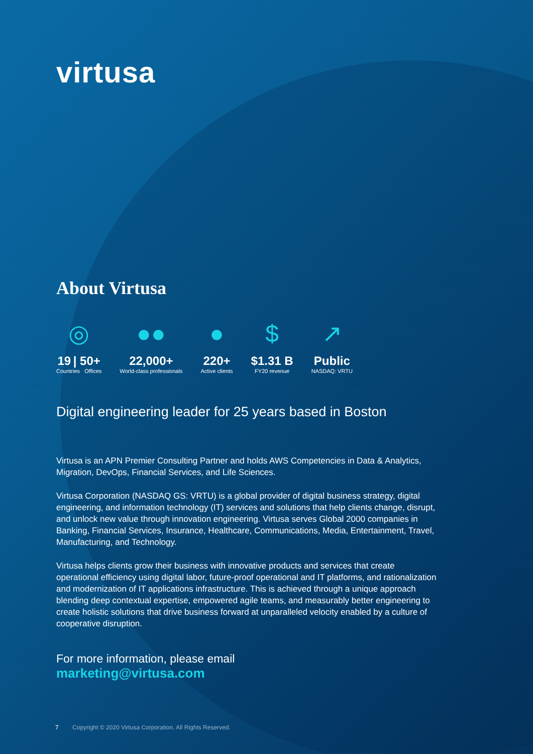virtusa
About Virtusa
◎
19 | 50+
Countries Offices
●●
22,000+
World-class professionals
●
220+
Active clients
$
$1.31 B
FY20 revenue
↗
Public
NASDAQ: VRTU
Digital engineering leader for 25 years based in Boston
Virtusa is an APN Premier Consulting Partner and holds AWS Competencies in Data & Analytics, Migration, DevOps, Financial Services, and Life Sciences.
Virtusa Corporation (NASDAQ GS: VRTU) is a global provider of digital business strategy, digital engineering, and information technology (IT) services and solutions that help clients change, disrupt, and unlock new value through innovation engineering. Virtusa serves Global 2000 companies in Banking, Financial Services, Insurance, Healthcare, Communications, Media, Entertainment, Travel, Manufacturing, and Technology.
Virtusa helps clients grow their business with innovative products and services that create operational efficiency using digital labor, future-proof operational and IT platforms, and rationalization and modernization of IT applications infrastructure. This is achieved through a unique approach blending deep contextual expertise, empowered agile teams, and measurably better engineering to create holistic solutions that drive business forward at unparalleled velocity enabled by a culture of cooperative disruption.
For more information, please email
marketing@virtusa.com
7 Copyright © 2020 Virtusa Corporation. All Rights Reserved.